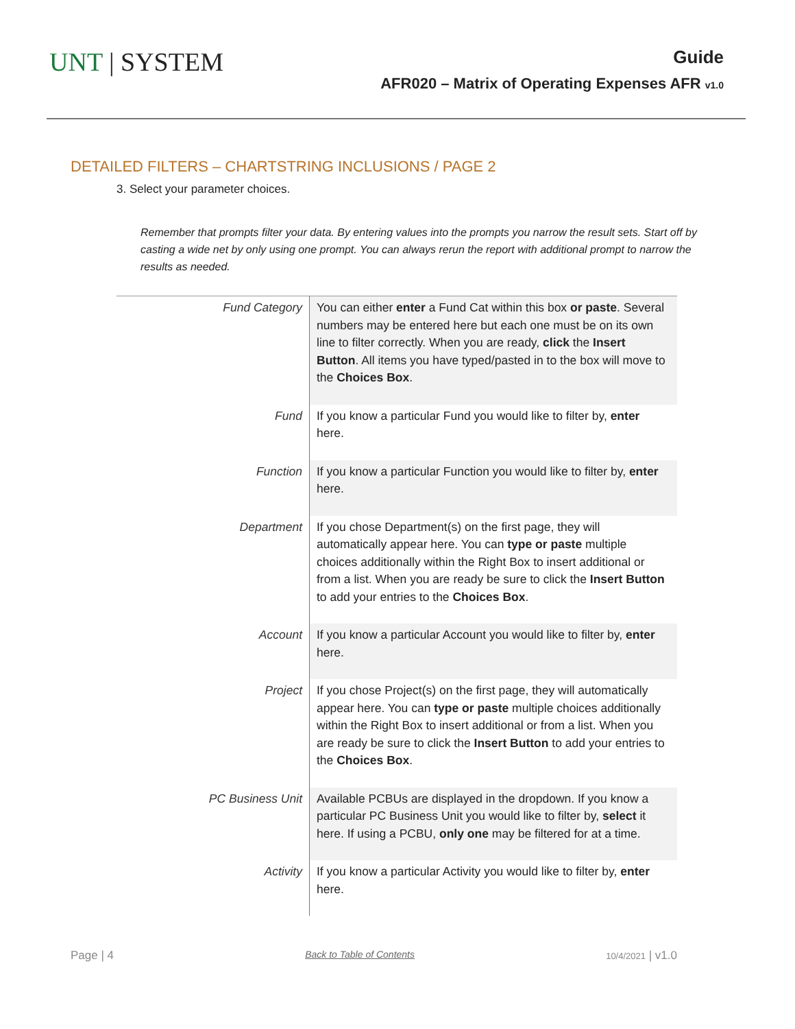UNT | SYSTEM
Guide
AFR020 – Matrix of Operating Expenses AFR v1.0
DETAILED FILTERS – CHARTSTRING INCLUSIONS / PAGE 2
3. Select your parameter choices.
Remember that prompts filter your data. By entering values into the prompts you narrow the result sets. Start off by casting a wide net by only using one prompt. You can always rerun the report with additional prompt to narrow the results as needed.
| Fund Category | You can either enter a Fund Cat within this box or paste . Several numbers may be entered here but each one must be on its own line to filter correctly. When you are ready, click the Insert Button . All items you have typed/pasted in to the box will move to the Choices Box . |
| Fund | If you know a particular Fund you would like to filter by, enter here. |
| Function | If you know a particular Function you would like to filter by, enter here. |
| Department | If you chose Department(s) on the first page, they will automatically appear here. You can type or paste multiple choices additionally within the Right Box to insert additional or from a list. When you are ready be sure to click the Insert Button to add your entries to the Choices Box . |
| Account | If you know a particular Account you would like to filter by, enter here. |
| Project | If you chose Project(s) on the first page, they will automatically appear here. You can type or paste multiple choices additionally within the Right Box to insert additional or from a list. When you are ready be sure to click the Insert Button to add your entries to the Choices Box . |
| PC Business Unit | Available PCBUs are displayed in the dropdown. If you know a particular PC Business Unit you would like to filter by, select it here. If using a PCBU, only one may be filtered for at a time. |
| Activity | If you know a particular Activity you would like to filter by, enter here. |
Page | 4 Back to Table of Contents 10/4/2021 | v1.0